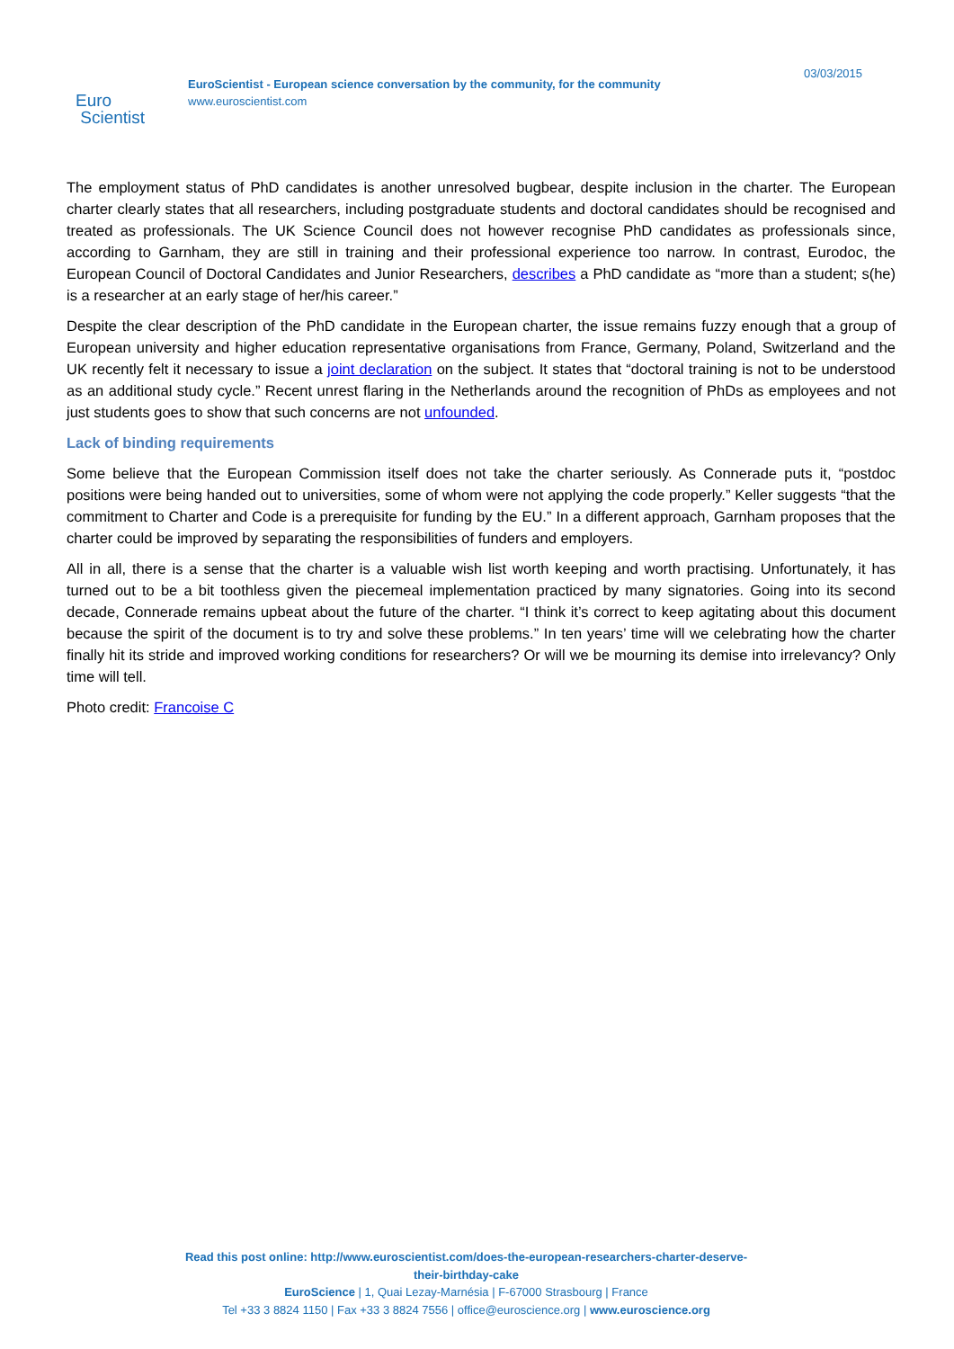Euro
Scientist
EuroScientist - European science conversation by the community, for the community
www.euroscientist.com
03/03/2015
The employment status of PhD candidates is another unresolved bugbear, despite inclusion in the charter. The European charter clearly states that all researchers, including postgraduate students and doctoral candidates should be recognised and treated as professionals. The UK Science Council does not however recognise PhD candidates as professionals since, according to Garnham, they are still in training and their professional experience too narrow. In contrast, Eurodoc, the European Council of Doctoral Candidates and Junior Researchers, describes a PhD candidate as “more than a student; s(he) is a researcher at an early stage of her/his career.”
Despite the clear description of the PhD candidate in the European charter, the issue remains fuzzy enough that a group of European university and higher education representative organisations from France, Germany, Poland, Switzerland and the UK recently felt it necessary to issue a joint declaration on the subject. It states that “doctoral training is not to be understood as an additional study cycle.” Recent unrest flaring in the Netherlands around the recognition of PhDs as employees and not just students goes to show that such concerns are not unfounded.
Lack of binding requirements
Some believe that the European Commission itself does not take the charter seriously. As Connerade puts it, “postdoc positions were being handed out to universities, some of whom were not applying the code properly.” Keller suggests “that the commitment to Charter and Code is a prerequisite for funding by the EU.” In a different approach, Garnham proposes that the charter could be improved by separating the responsibilities of funders and employers.
All in all, there is a sense that the charter is a valuable wish list worth keeping and worth practising. Unfortunately, it has turned out to be a bit toothless given the piecemeal implementation practiced by many signatories. Going into its second decade, Connerade remains upbeat about the future of the charter. “I think it’s correct to keep agitating about this document because the spirit of the document is to try and solve these problems.” In ten years’ time will we celebrating how the charter finally hit its stride and improved working conditions for researchers? Or will we be mourning its demise into irrelevancy? Only time will tell.
Photo credit: Francoise C
Read this post online: http://www.euroscientist.com/does-the-european-researchers-charter-deserve-
their-birthday-cake
EuroScience | 1, Quai Lezay-Marnésia | F-67000 Strasbourg | France
Tel +33 3 8824 1150 | Fax +33 3 8824 7556 | office@euroscience.org | www.euroscience.org